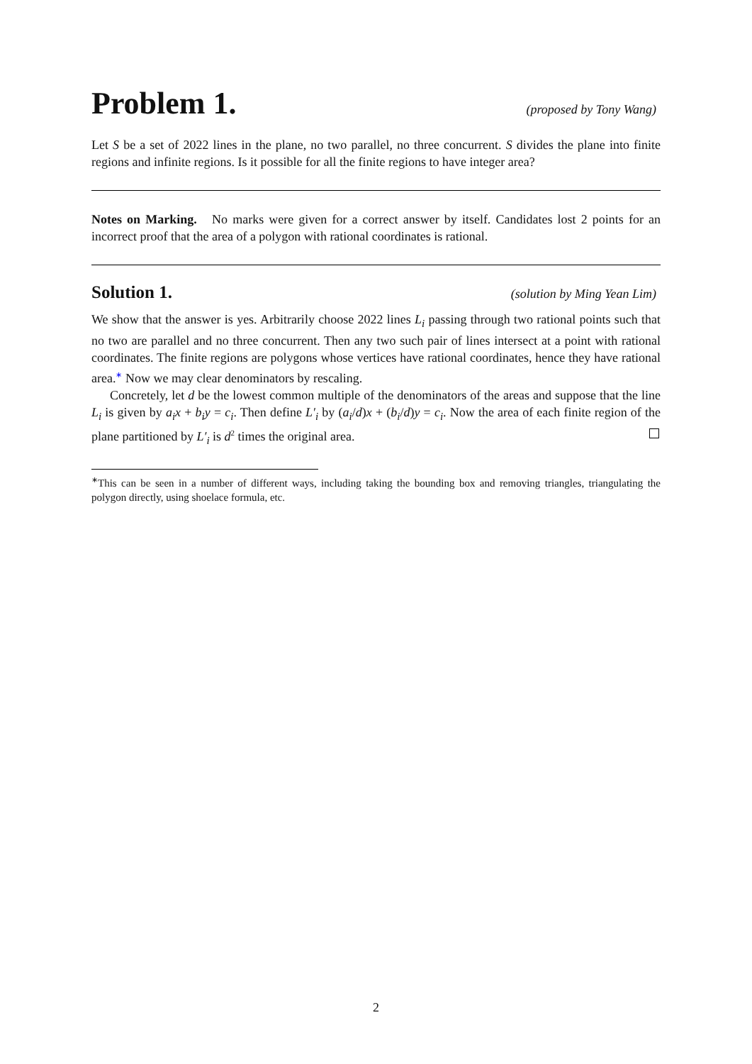Problem 1. (proposed by Tony Wang)
Let S be a set of 2022 lines in the plane, no two parallel, no three concurrent. S divides the plane into finite regions and infinite regions. Is it possible for all the finite regions to have integer area?
Notes on Marking. No marks were given for a correct answer by itself. Candidates lost 2 points for an incorrect proof that the area of a polygon with rational coordinates is rational.
Solution 1. (solution by Ming Yean Lim)
We show that the answer is yes. Arbitrarily choose 2022 lines L<sub>i</sub> passing through two rational points such that no two are parallel and no three concurrent. Then any two such pair of lines intersect at a point with rational coordinates. The finite regions are polygons whose vertices have rational coordinates, hence they have rational area.<sup>∗</sup> Now we may clear denominators by rescaling.
Concretely, let d be the lowest common multiple of the denominators of the areas and suppose that the line L<sub>i</sub> is given by a<sub>i</sub>x + b<sub>i</sub>y = c<sub>i</sub>. Then define L′<sub>i</sub> by (a<sub>i</sub>/d)x + (b<sub>i</sub>/d)y = c<sub>i</sub>. Now the area of each finite region of the plane partitioned by L′<sub>i</sub> is d<sup>2</sup> times the original area.
<sup>∗</sup>This can be seen in a number of different ways, including taking the bounding box and removing triangles, triangulating the polygon directly, using shoelace formula, etc.
2